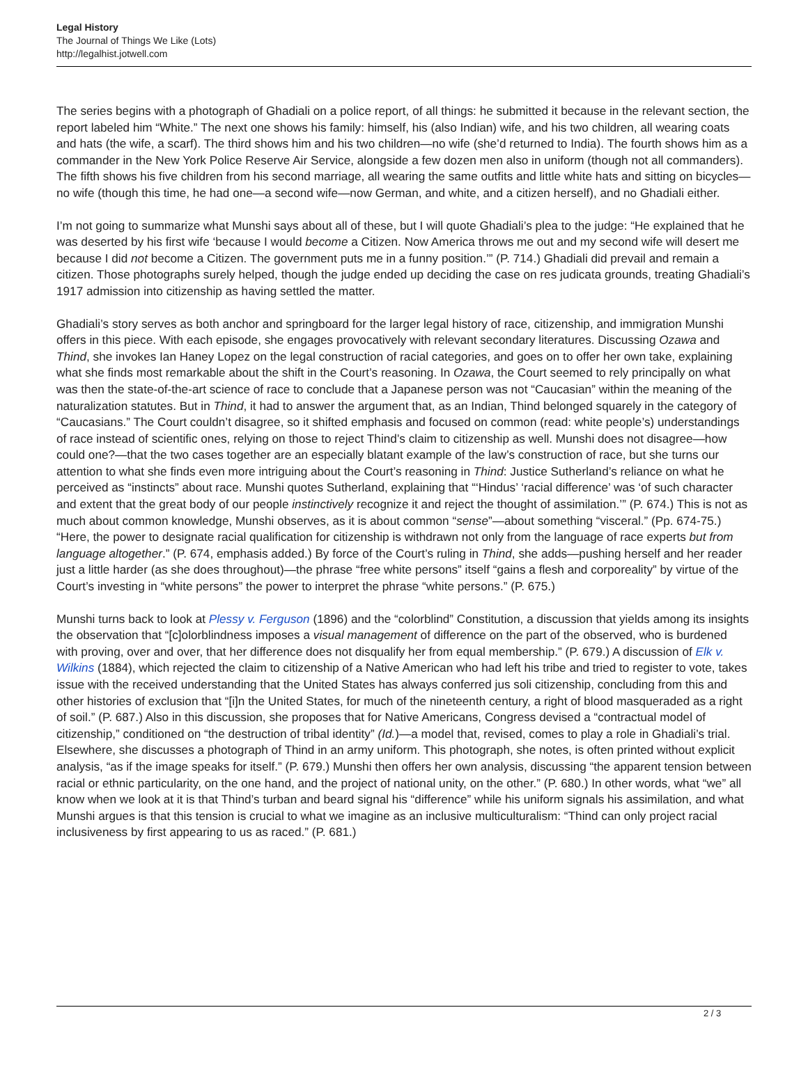Legal History
The Journal of Things We Like (Lots)
http://legalhist.jotwell.com
The series begins with a photograph of Ghadiali on a police report, of all things: he submitted it because in the relevant section, the report labeled him “White.” The next one shows his family: himself, his (also Indian) wife, and his two children, all wearing coats and hats (the wife, a scarf). The third shows him and his two children—no wife (she’d returned to India). The fourth shows him as a commander in the New York Police Reserve Air Service, alongside a few dozen men also in uniform (though not all commanders). The fifth shows his five children from his second marriage, all wearing the same outfits and little white hats and sitting on bicycles—no wife (though this time, he had one—a second wife—now German, and white, and a citizen herself), and no Ghadiali either.
I’m not going to summarize what Munshi says about all of these, but I will quote Ghadiali’s plea to the judge: “He explained that he was deserted by his first wife ‘because I would become a Citizen. Now America throws me out and my second wife will desert me because I did not become a Citizen. The government puts me in a funny position.’” (P. 714.) Ghadiali did prevail and remain a citizen. Those photographs surely helped, though the judge ended up deciding the case on res judicata grounds, treating Ghadiali’s 1917 admission into citizenship as having settled the matter.
Ghadiali’s story serves as both anchor and springboard for the larger legal history of race, citizenship, and immigration Munshi offers in this piece. With each episode, she engages provocatively with relevant secondary literatures. Discussing Ozawa and Thind, she invokes Ian Haney Lopez on the legal construction of racial categories, and goes on to offer her own take, explaining what she finds most remarkable about the shift in the Court’s reasoning. In Ozawa, the Court seemed to rely principally on what was then the state-of-the-art science of race to conclude that a Japanese person was not “Caucasian” within the meaning of the naturalization statutes. But in Thind, it had to answer the argument that, as an Indian, Thind belonged squarely in the category of “Caucasians.” The Court couldn’t disagree, so it shifted emphasis and focused on common (read: white people’s) understandings of race instead of scientific ones, relying on those to reject Thind’s claim to citizenship as well. Munshi does not disagree—how could one?—that the two cases together are an especially blatant example of the law’s construction of race, but she turns our attention to what she finds even more intriguing about the Court’s reasoning in Thind: Justice Sutherland’s reliance on what he perceived as “instincts” about race. Munshi quotes Sutherland, explaining that “‘Hindus’ ‘racial difference’ was ‘of such character and extent that the great body of our people instinctively recognize it and reject the thought of assimilation.’” (P. 674.) This is not as much about common knowledge, Munshi observes, as it is about common “sense”—about something “visceral.” (Pp. 674-75.) “Here, the power to designate racial qualification for citizenship is withdrawn not only from the language of race experts but from language altogether.” (P. 674, emphasis added.) By force of the Court’s ruling in Thind, she adds—pushing herself and her reader just a little harder (as she does throughout)—the phrase “free white persons” itself “gains a flesh and corporeality” by virtue of the Court’s investing in “white persons” the power to interpret the phrase “white persons.” (P. 675.)
Munshi turns back to look at Plessy v. Ferguson (1896) and the “colorblind” Constitution, a discussion that yields among its insights the observation that “[c]olorblindness imposes a visual management of difference on the part of the observed, who is burdened with proving, over and over, that her difference does not disqualify her from equal membership.” (P. 679.) A discussion of Elk v. Wilkins (1884), which rejected the claim to citizenship of a Native American who had left his tribe and tried to register to vote, takes issue with the received understanding that the United States has always conferred jus soli citizenship, concluding from this and other histories of exclusion that “[i]n the United States, for much of the nineteenth century, a right of blood masqueraded as a right of soil.” (P. 687.) Also in this discussion, she proposes that for Native Americans, Congress devised a “contractual model of citizenship,” conditioned on “the destruction of tribal identity” (Id.)—a model that, revised, comes to play a role in Ghadiali’s trial. Elsewhere, she discusses a photograph of Thind in an army uniform. This photograph, she notes, is often printed without explicit analysis, “as if the image speaks for itself.” (P. 679.) Munshi then offers her own analysis, discussing “the apparent tension between racial or ethnic particularity, on the one hand, and the project of national unity, on the other.” (P. 680.) In other words, what “we” all know when we look at it is that Thind’s turban and beard signal his “difference” while his uniform signals his assimilation, and what Munshi argues is that this tension is crucial to what we imagine as an inclusive multiculturalism: “Thind can only project racial inclusiveness by first appearing to us as raced.” (P. 681.)
2 / 3